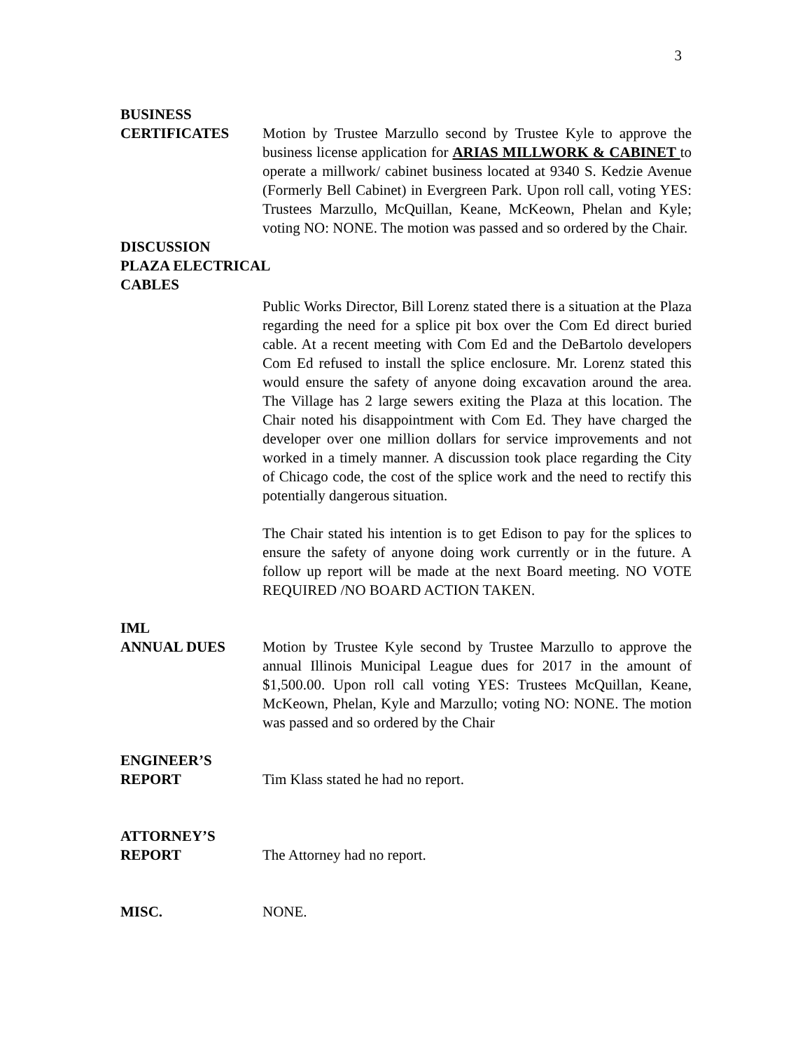3
BUSINESS
CERTIFICATES Motion by Trustee Marzullo second by Trustee Kyle to approve the business license application for ARIAS MILLWORK & CABINET to operate a millwork/ cabinet business located at 9340 S. Kedzie Avenue (Formerly Bell Cabinet) in Evergreen Park. Upon roll call, voting YES: Trustees Marzullo, McQuillan, Keane, McKeown, Phelan and Kyle; voting NO: NONE. The motion was passed and so ordered by the Chair.
DISCUSSION
PLAZA ELECTRICAL
CABLES
Public Works Director, Bill Lorenz stated there is a situation at the Plaza regarding the need for a splice pit box over the Com Ed direct buried cable. At a recent meeting with Com Ed and the DeBartolo developers Com Ed refused to install the splice enclosure. Mr. Lorenz stated this would ensure the safety of anyone doing excavation around the area. The Village has 2 large sewers exiting the Plaza at this location. The Chair noted his disappointment with Com Ed. They have charged the developer over one million dollars for service improvements and not worked in a timely manner. A discussion took place regarding the City of Chicago code, the cost of the splice work and the need to rectify this potentially dangerous situation.
The Chair stated his intention is to get Edison to pay for the splices to ensure the safety of anyone doing work currently or in the future. A follow up report will be made at the next Board meeting. NO VOTE REQUIRED /NO BOARD ACTION TAKEN.
IML
ANNUAL DUES Motion by Trustee Kyle second by Trustee Marzullo to approve the annual Illinois Municipal League dues for 2017 in the amount of $1,500.00. Upon roll call voting YES: Trustees McQuillan, Keane, McKeown, Phelan, Kyle and Marzullo; voting NO: NONE. The motion was passed and so ordered by the Chair
ENGINEER’S
REPORT Tim Klass stated he had no report.
ATTORNEY’S
REPORT The Attorney had no report.
MISC. NONE.